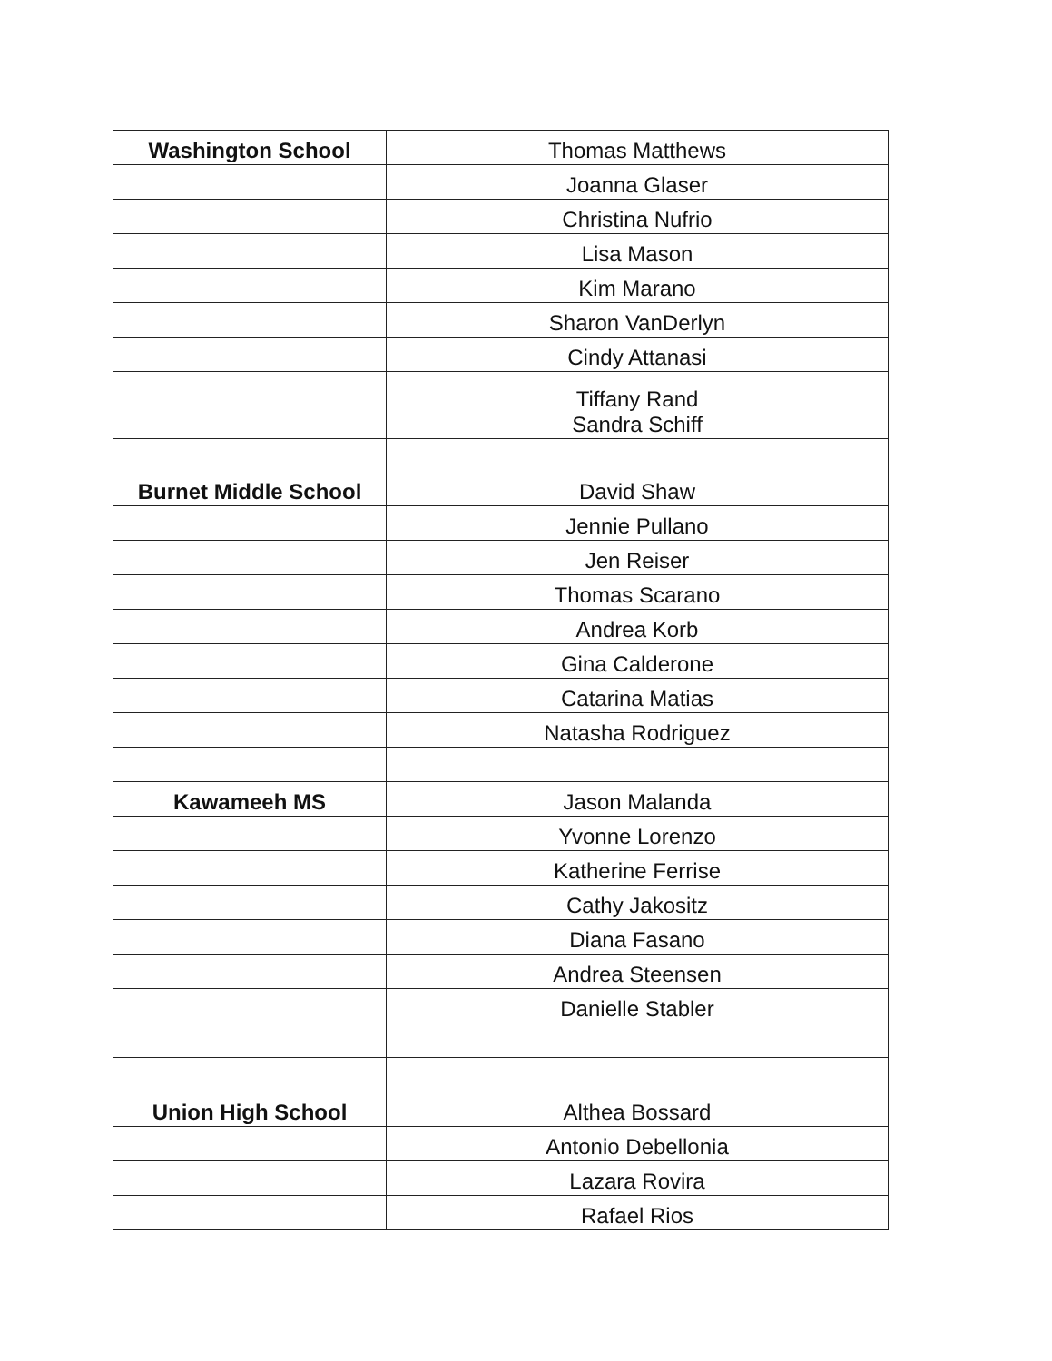| Washington School | Thomas Matthews |
| | Joanna Glaser |
| | Christina Nufrio |
| | Lisa Mason |
| | Kim Marano |
| | Sharon VanDerlyn |
| | Cindy Attanasi |
| | Tiffany Rand Sandra Schiff |
| Burnet Middle School | David Shaw |
| | Jennie Pullano |
| | Jen Reiser |
| | Thomas Scarano |
| | Andrea Korb |
| | Gina Calderone |
| | Catarina Matias |
| | Natasha Rodriguez |
| Kawameeh MS | Jason Malanda |
| | Yvonne Lorenzo |
| | Katherine Ferrise |
| | Cathy Jakositz |
| | Diana Fasano |
| | Andrea Steensen |
| | Danielle Stabler |
| Union High School | Althea Bossard |
| | Antonio Debellonia |
| | Lazara Rovira |
| | Rafael Rios |